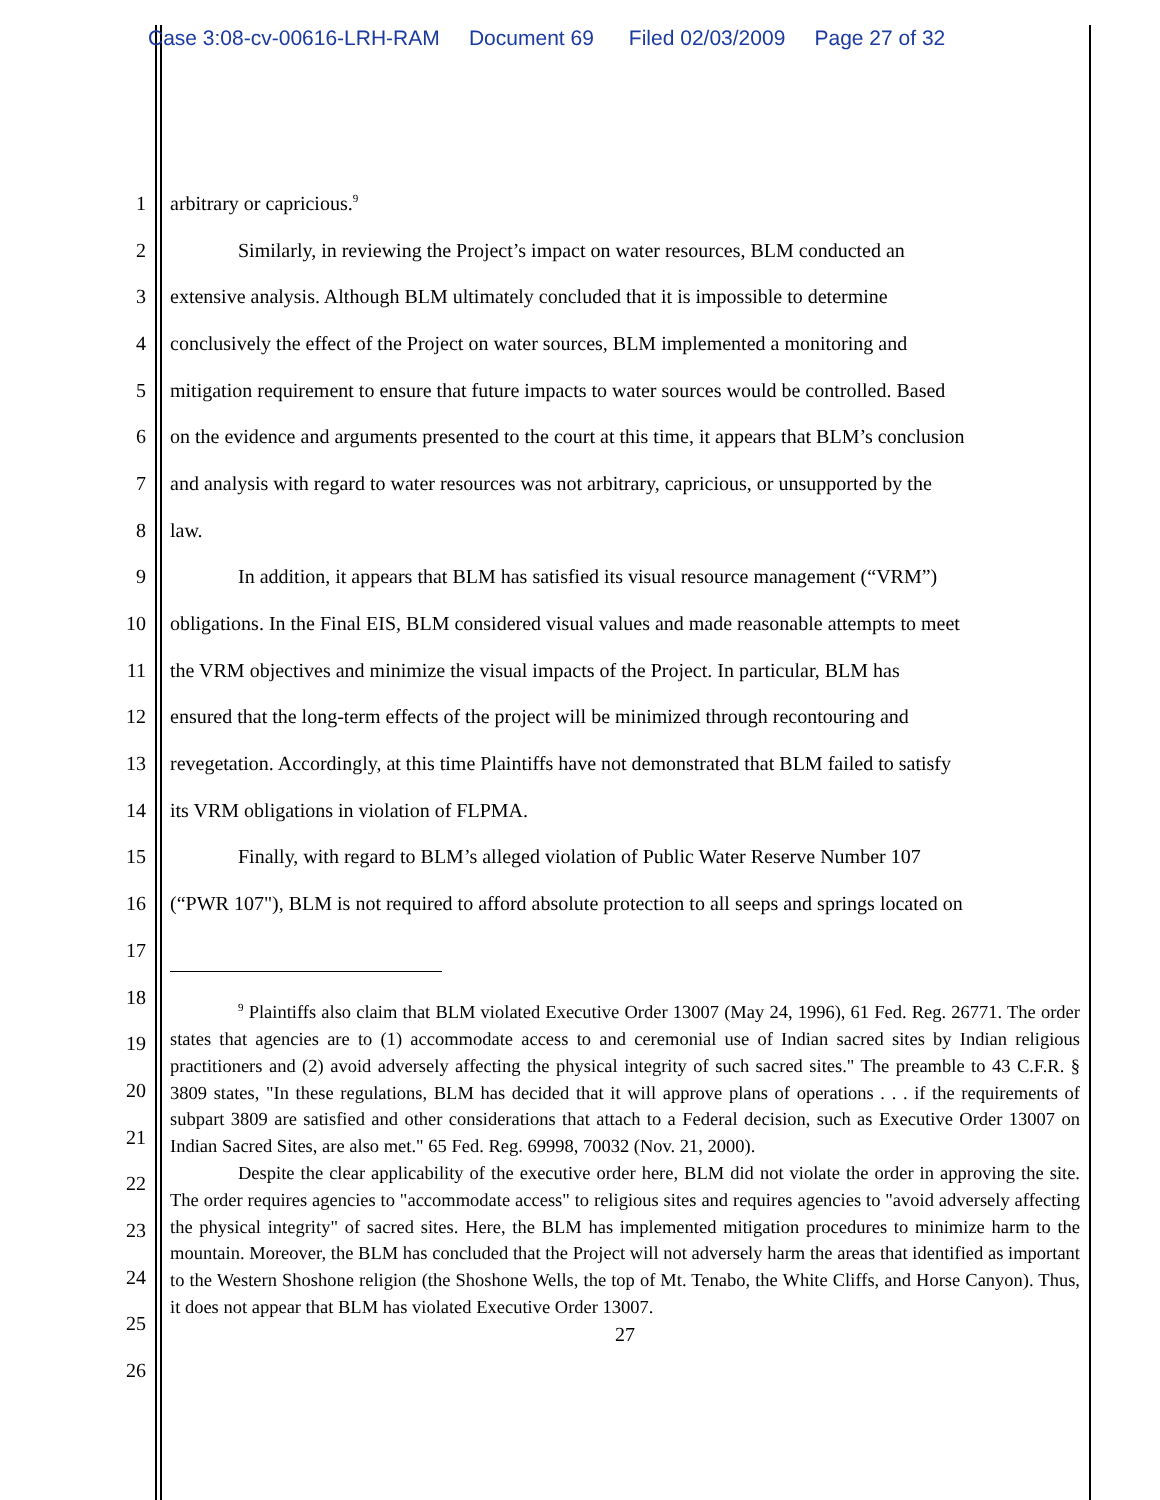Case 3:08-cv-00616-LRH-RAM Document 69 Filed 02/03/2009 Page 27 of 32
1 arbitrary or capricious.<sup>9</sup>
2 Similarly, in reviewing the Project’s impact on water resources, BLM conducted an
3 extensive analysis. Although BLM ultimately concluded that it is impossible to determine
4 conclusively the effect of the Project on water sources, BLM implemented a monitoring and
5 mitigation requirement to ensure that future impacts to water sources would be controlled. Based
6 on the evidence and arguments presented to the court at this time, it appears that BLM’s conclusion
7 and analysis with regard to water resources was not arbitrary, capricious, or unsupported by the
8 law.
9 In addition, it appears that BLM has satisfied its visual resource management (“VRM”)
10 obligations. In the Final EIS, BLM considered visual values and made reasonable attempts to meet
11 the VRM objectives and minimize the visual impacts of the Project. In particular, BLM has
12 ensured that the long-term effects of the project will be minimized through recontouring and
13 revegetation. Accordingly, at this time Plaintiffs have not demonstrated that BLM failed to satisfy
14 its VRM obligations in violation of FLPMA.
15 Finally, with regard to BLM’s alleged violation of Public Water Reserve Number 107
16 (“PWR 107"), BLM is not required to afford absolute protection to all seeps and springs located on
17
18
19
20
21
22
23
24
25
26
<sup>9</sup> Plaintiffs also claim that BLM violated Executive Order 13007 (May 24, 1996), 61 Fed. Reg. 26771. The order states that agencies are to (1) accommodate access to and ceremonial use of Indian sacred sites by Indian religious practitioners and (2) avoid adversely affecting the physical integrity of such sacred sites." The preamble to 43 C.F.R. § 3809 states, "In these regulations, BLM has decided that it will approve plans of operations . . . if the requirements of subpart 3809 are satisfied and other considerations that attach to a Federal decision, such as Executive Order 13007 on Indian Sacred Sites, are also met." 65 Fed. Reg. 69998, 70032 (Nov. 21, 2000).
Despite the clear applicability of the executive order here, BLM did not violate the order in approving the site. The order requires agencies to "accommodate access" to religious sites and requires agencies to "avoid adversely affecting the physical integrity" of sacred sites. Here, the BLM has implemented mitigation procedures to minimize harm to the mountain. Moreover, the BLM has concluded that the Project will not adversely harm the areas that identified as important to the Western Shoshone religion (the Shoshone Wells, the top of Mt. Tenabo, the White Cliffs, and Horse Canyon). Thus, it does not appear that BLM has violated Executive Order 13007.
27